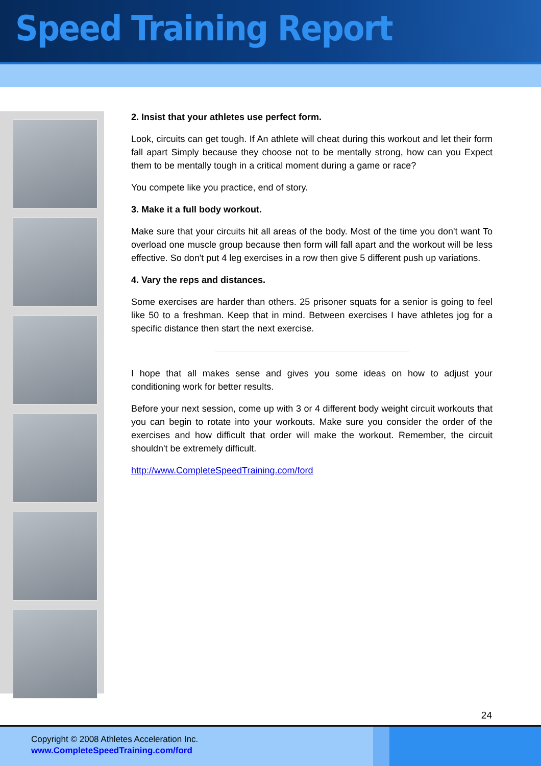Speed Training Report
2. Insist that your athletes use perfect form.
Look, circuits can get tough. If An athlete will cheat during this workout and let their form fall apart Simply because they choose not to be mentally strong, how can you Expect them to be mentally tough in a critical moment during a game or race?
You compete like you practice, end of story.
3. Make it a full body workout.
Make sure that your circuits hit all areas of the body. Most of the time you don't want To overload one muscle group because then form will fall apart and the workout will be less effective. So don't put 4 leg exercises in a row then give 5 different push up variations.
4. Vary the reps and distances.
Some exercises are harder than others. 25 prisoner squats for a senior is going to feel like 50 to a freshman. Keep that in mind. Between exercises I have athletes jog for a specific distance then start the next exercise.
I hope that all makes sense and gives you some ideas on how to adjust your conditioning work for better results.
Before your next session, come up with 3 or 4 different body weight circuit workouts that you can begin to rotate into your workouts. Make sure you consider the order of the exercises and how difficult that order will make the workout. Remember, the circuit shouldn't be extremely difficult.
http://www.CompleteSpeedTraining.com/ford
24
Copyright © 2008 Athletes Acceleration Inc.
www.CompleteSpeedTraining.com/ford